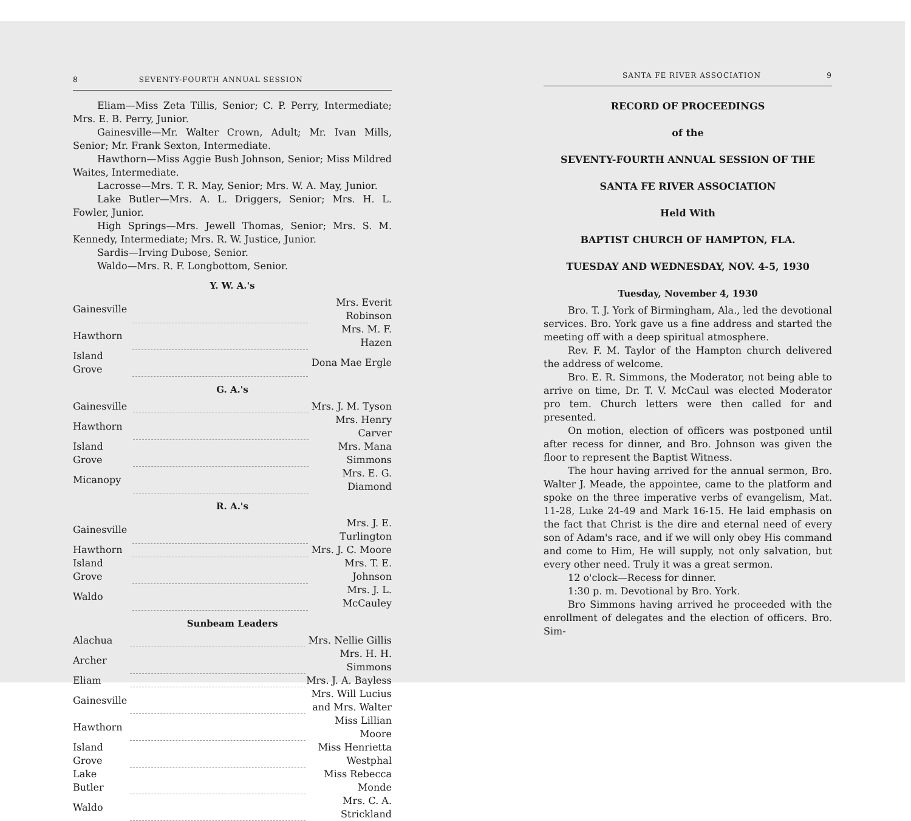8 SEVENTY-FOURTH ANNUAL SESSION
Eliam—Miss Zeta Tillis, Senior; C. P. Perry, Intermediate; Mrs. E. B. Perry, Junior.
Gainesville—Mr. Walter Crown, Adult; Mr. Ivan Mills, Senior; Mr. Frank Sexton, Intermediate.
Hawthorn—Miss Aggie Bush Johnson, Senior; Miss Mildred Waites, Intermediate.
Lacrosse—Mrs. T. R. May, Senior; Mrs. W. A. May, Junior.
Lake Butler—Mrs. A. L. Driggers, Senior; Mrs. H. L. Fowler, Junior.
High Springs—Mrs. Jewell Thomas, Senior; Mrs. S. M. Kennedy, Intermediate; Mrs. R. W. Justice, Junior.
Sardis—Irving Dubose, Senior.
Waldo—Mrs. R. F. Longbottom, Senior.
Y. W. A.'s
| Gainesville | | Mrs. Everit Robinson |
| Hawthorn | | Mrs. M. F. Hazen |
| Island Grove | | Dona Mae Ergle |
G. A.'s
| Gainesville | | Mrs. J. M. Tyson |
| Hawthorn | | Mrs. Henry Carver |
| Island Grove | | Mrs. Mana Simmons |
| Micanopy | | Mrs. E. G. Diamond |
R. A.'s
| Gainesville | | Mrs. J. E. Turlington |
| Hawthorn | | Mrs. J. C. Moore |
| Island Grove | | Mrs. T. E. Johnson |
| Waldo | | Mrs. J. L. McCauley |
Sunbeam Leaders
| Alachua | | Mrs. Nellie Gillis |
| Archer | | Mrs. H. H. Simmons |
| Eliam | | Mrs. J. A. Bayless |
| Gainesville | | Mrs. Will Lucius and Mrs. Walter |
| Hawthorn | | Miss Lillian Moore |
| Island Grove | | Miss Henrietta Westphal |
| Lake Butler | | Miss Rebecca Monde |
| Waldo | | Mrs. C. A. Strickland |
SANTA FE RIVER ASSOCIATION 9
RECORD OF PROCEEDINGS
of the
SEVENTY-FOURTH ANNUAL SESSION OF THE
SANTA FE RIVER ASSOCIATION
Held With
BAPTIST CHURCH OF HAMPTON, FLA.
TUESDAY AND WEDNESDAY, NOV. 4-5, 1930
Tuesday, November 4, 1930
Bro. T. J. York of Birmingham, Ala., led the devotional services. Bro. York gave us a fine address and started the meeting off with a deep spiritual atmosphere.
Rev. F. M. Taylor of the Hampton church delivered the address of welcome.
Bro. E. R. Simmons, the Moderator, not being able to arrive on time, Dr. T. V. McCaul was elected Moderator pro tem. Church letters were then called for and presented.
On motion, election of officers was postponed until after recess for dinner, and Bro. Johnson was given the floor to represent the Baptist Witness.
The hour having arrived for the annual sermon, Bro. Walter J. Meade, the appointee, came to the platform and spoke on the three imperative verbs of evangelism, Mat. 11-28, Luke 24-49 and Mark 16-15. He laid emphasis on the fact that Christ is the dire and eternal need of every son of Adam's race, and if we will only obey His command and come to Him, He will supply, not only salvation, but every other need. Truly it was a great sermon.
12 o'clock—Recess for dinner.
1:30 p. m. Devotional by Bro. York.
Bro Simmons having arrived he proceeded with the enrollment of delegates and the election of officers. Bro. Sim-